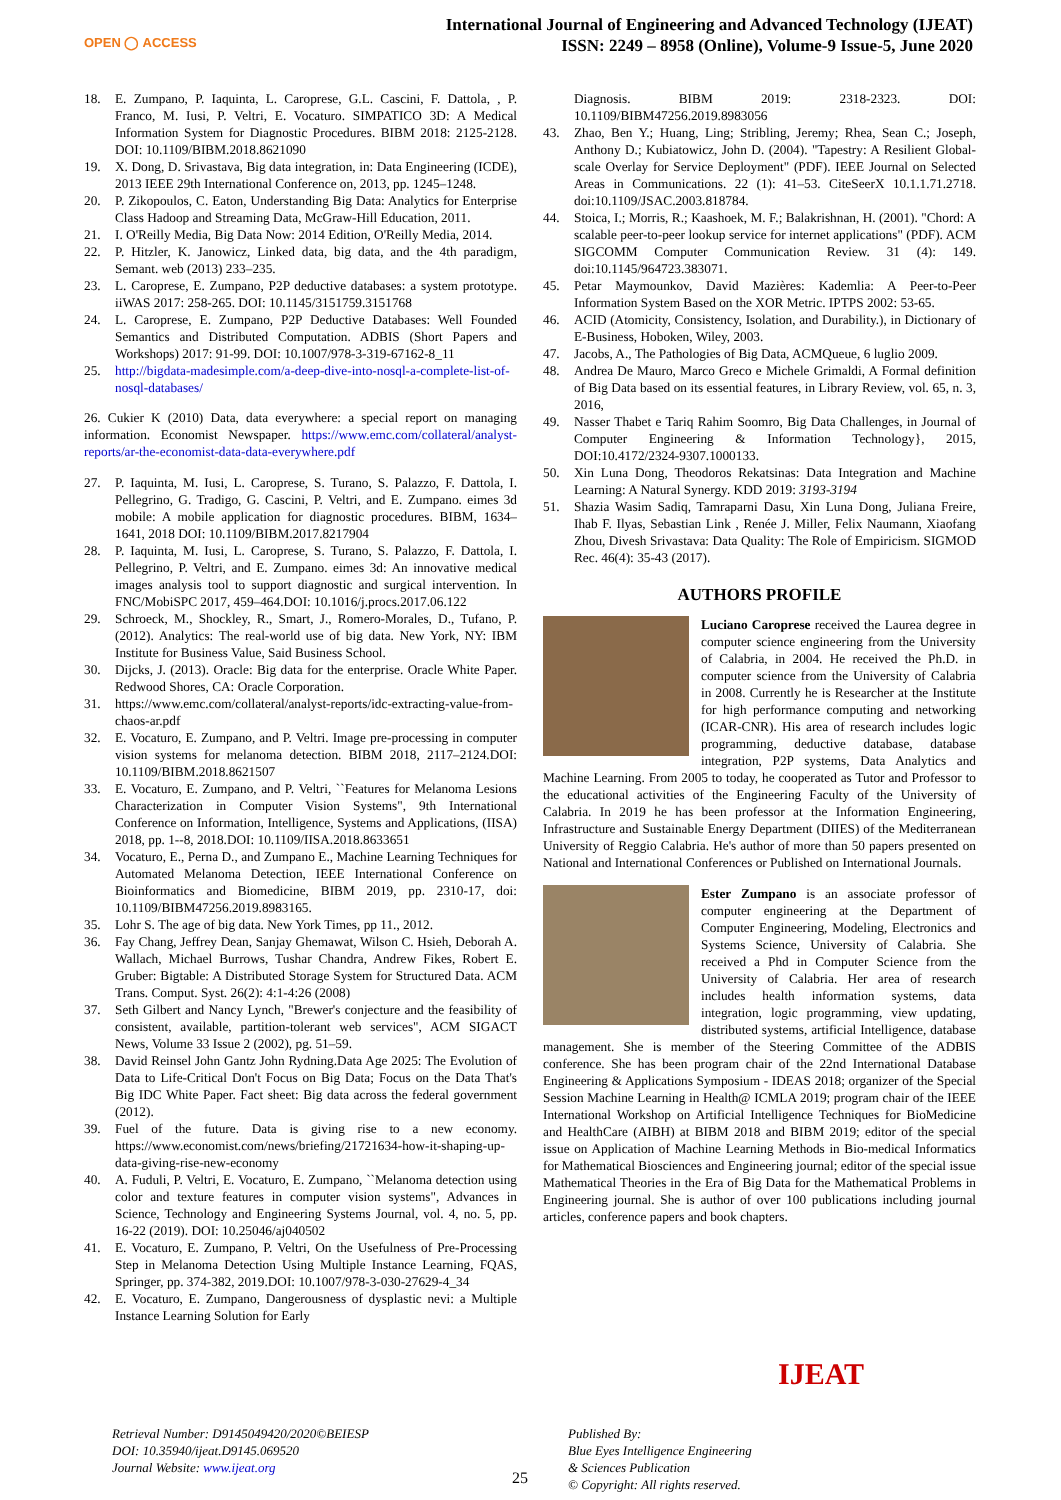OPEN ◯ ACCESS
International Journal of Engineering and Advanced Technology (IJEAT)
ISSN: 2249 – 8958 (Online), Volume-9 Issue-5, June 2020
18. E. Zumpano, P. Iaquinta, L. Caroprese, G.L. Cascini, F. Dattola, , P. Franco, M. Iusi, P. Veltri, E. Vocaturo. SIMPATICO 3D: A Medical Information System for Diagnostic Procedures. BIBM 2018: 2125-2128. DOI: 10.1109/BIBM.2018.8621090
19. X. Dong, D. Srivastava, Big data integration, in: Data Engineering (ICDE), 2013 IEEE 29th International Conference on, 2013, pp. 1245–1248.
20. P. Zikopoulos, C. Eaton, Understanding Big Data: Analytics for Enterprise Class Hadoop and Streaming Data, McGraw-Hill Education, 2011.
21. I. O'Reilly Media, Big Data Now: 2014 Edition, O'Reilly Media, 2014.
22. P. Hitzler, K. Janowicz, Linked data, big data, and the 4th paradigm, Semant. web (2013) 233–235.
23. L. Caroprese, E. Zumpano, P2P deductive databases: a system prototype. iiWAS 2017: 258-265. DOI: 10.1145/3151759.3151768
24. L. Caroprese, E. Zumpano, P2P Deductive Databases: Well Founded Semantics and Distributed Computation. ADBIS (Short Papers and Workshops) 2017: 91-99. DOI: 10.1007/978-3-319-67162-8_11
25. http://bigdata-madesimple.com/a-deep-dive-into-nosql-a-complete-list-of-nosql-databases/
26. Cukier K (2010) Data, data everywhere: a special report on managing information. Economist Newspaper. https://www.emc.com/collateral/analyst-reports/ar-the-economist-data-data-everywhere.pdf
27. P. Iaquinta, M. Iusi, L. Caroprese, S. Turano, S. Palazzo, F. Dattola, I. Pellegrino, G. Tradigo, G. Cascini, P. Veltri, and E. Zumpano. eimes 3d mobile: A mobile application for diagnostic procedures. BIBM, 1634–1641, 2018 DOI: 10.1109/BIBM.2017.8217904
28. P. Iaquinta, M. Iusi, L. Caroprese, S. Turano, S. Palazzo, F. Dattola, I. Pellegrino, P. Veltri, and E. Zumpano. eimes 3d: An innovative medical images analysis tool to support diagnostic and surgical intervention. In FNC/MobiSPC 2017, 459–464.DOI: 10.1016/j.procs.2017.06.122
29. Schroeck, M., Shockley, R., Smart, J., Romero-Morales, D., Tufano, P. (2012). Analytics: The real-world use of big data. New York, NY: IBM Institute for Business Value, Said Business School.
30. Dijcks, J. (2013). Oracle: Big data for the enterprise. Oracle White Paper. Redwood Shores, CA: Oracle Corporation.
31. https://www.emc.com/collateral/analyst-reports/idc-extracting-value-from-chaos-ar.pdf
32. E. Vocaturo, E. Zumpano, and P. Veltri. Image pre-processing in computer vision systems for melanoma detection. BIBM 2018, 2117–2124.DOI: 10.1109/BIBM.2018.8621507
33. E. Vocaturo, E. Zumpano, and P. Veltri, ``Features for Melanoma Lesions Characterization in Computer Vision Systems", 9th International Conference on Information, Intelligence, Systems and Applications, (IISA) 2018, pp. 1--8, 2018.DOI: 10.1109/IISA.2018.8633651
34. Vocaturo, E., Perna D., and Zumpano E., Machine Learning Techniques for Automated Melanoma Detection, IEEE International Conference on Bioinformatics and Biomedicine, BIBM 2019, pp. 2310-17, doi: 10.1109/BIBM47256.2019.8983165.
35. Lohr S. The age of big data. New York Times, pp 11., 2012.
36. Fay Chang, Jeffrey Dean, Sanjay Ghemawat, Wilson C. Hsieh, Deborah A. Wallach, Michael Burrows, Tushar Chandra, Andrew Fikes, Robert E. Gruber: Bigtable: A Distributed Storage System for Structured Data. ACM Trans. Comput. Syst. 26(2): 4:1-4:26 (2008)
37. Seth Gilbert and Nancy Lynch, "Brewer's conjecture and the feasibility of consistent, available, partition-tolerant web services", ACM SIGACT News, Volume 33 Issue 2 (2002), pg. 51–59.
38. David Reinsel John Gantz John Rydning.Data Age 2025: The Evolution of Data to Life-Critical Don't Focus on Big Data; Focus on the Data That's Big IDC White Paper. Fact sheet: Big data across the federal government (2012).
39. Fuel of the future. Data is giving rise to a new economy. https://www.economist.com/news/briefing/21721634-how-it-shaping-up-data-giving-rise-new-economy
40. A. Fuduli, P. Veltri, E. Vocaturo, E. Zumpano, ``Melanoma detection using color and texture features in computer vision systems", Advances in Science, Technology and Engineering Systems Journal, vol. 4, no. 5, pp. 16-22 (2019). DOI: 10.25046/aj040502
41. E. Vocaturo, E. Zumpano, P. Veltri, On the Usefulness of Pre-Processing Step in Melanoma Detection Using Multiple Instance Learning, FQAS, Springer, pp. 374-382, 2019.DOI: 10.1007/978-3-030-27629-4_34
42. E. Vocaturo, E. Zumpano, Dangerousness of dysplastic nevi: a Multiple Instance Learning Solution for Early
Diagnosis. BIBM 2019: 2318-2323. DOI: 10.1109/BIBM47256.2019.8983056
43. Zhao, Ben Y.; Huang, Ling; Stribling, Jeremy; Rhea, Sean C.; Joseph, Anthony D.; Kubiatowicz, John D. (2004). "Tapestry: A Resilient Global-scale Overlay for Service Deployment" (PDF). IEEE Journal on Selected Areas in Communications. 22 (1): 41–53. CiteSeerX 10.1.1.71.2718. doi:10.1109/JSAC.2003.818784.
44. Stoica, I.; Morris, R.; Kaashoek, M. F.; Balakrishnan, H. (2001). "Chord: A scalable peer-to-peer lookup service for internet applications" (PDF). ACM SIGCOMM Computer Communication Review. 31 (4): 149. doi:10.1145/964723.383071.
45. Petar Maymounkov, David Mazières: Kademlia: A Peer-to-Peer Information System Based on the XOR Metric. IPTPS 2002: 53-65.
46. ACID (Atomicity, Consistency, Isolation, and Durability.), in Dictionary of E-Business, Hoboken, Wiley, 2003.
47. Jacobs, A., The Pathologies of Big Data, ACMQueue, 6 luglio 2009.
48. Andrea De Mauro, Marco Greco e Michele Grimaldi, A Formal definition of Big Data based on its essential features, in Library Review, vol. 65, n. 3, 2016,
49. Nasser Thabet e Tariq Rahim Soomro, Big Data Challenges, in Journal of Computer Engineering & Information Technology}, 2015, DOI:10.4172/2324-9307.1000133.
50. Xin Luna Dong, Theodoros Rekatsinas: Data Integration and Machine Learning: A Natural Synergy. KDD 2019: 3193-3194
51. Shazia Wasim Sadiq, Tamraparni Dasu, Xin Luna Dong, Juliana Freire, Ihab F. Ilyas, Sebastian Link , Renée J. Miller, Felix Naumann, Xiaofang Zhou, Divesh Srivastava: Data Quality: The Role of Empiricism. SIGMOD Rec. 46(4): 35-43 (2017).
AUTHORS PROFILE
Luciano Caroprese received the Laurea degree in computer science engineering from the University of Calabria, in 2004. He received the Ph.D. in computer science from the University of Calabria in 2008. Currently he is Researcher at the Institute for high performance computing and networking (ICAR-CNR). His area of research includes logic programming, deductive database, database integration, P2P systems, Data Analytics and Machine Learning. From 2005 to today, he cooperated as Tutor and Professor to the educational activities of the Engineering Faculty of the University of Calabria. In 2019 he has been professor at the Information Engineering, Infrastructure and Sustainable Energy Department (DIIES) of the Mediterranean University of Reggio Calabria. He's author of more than 50 papers presented on National and International Conferences or Published on International Journals.
Ester Zumpano is an associate professor of computer engineering at the Department of Computer Engineering, Modeling, Electronics and Systems Science, University of Calabria. She received a Phd in Computer Science from the University of Calabria. Her area of research includes health information systems, data integration, logic programming, view updating, distributed systems, artificial Intelligence, database management. She is member of the Steering Committee of the ADBIS conference. She has been program chair of the 22nd International Database Engineering & Applications Symposium - IDEAS 2018; organizer of the Special Session Machine Learning in Health@ ICMLA 2019; program chair of the IEEE International Workshop on Artificial Intelligence Techniques for BioMedicine and HealthCare (AIBH) at BIBM 2018 and BIBM 2019; editor of the special issue on Application of Machine Learning Methods in Bio-medical Informatics for Mathematical Biosciences and Engineering journal; editor of the special issue Mathematical Theories in the Era of Big Data for the Mathematical Problems in Engineering journal. She is author of over 100 publications including journal articles, conference papers and book chapters.
Retrieval Number: D9145049420/2020©BEIESP
DOI: 10.35940/ijeat.D9145.069520
Journal Website: www.ijeat.org
25
Published By:
Blue Eyes Intelligence Engineering
& Sciences Publication
© Copyright: All rights reserved.
IJEAT